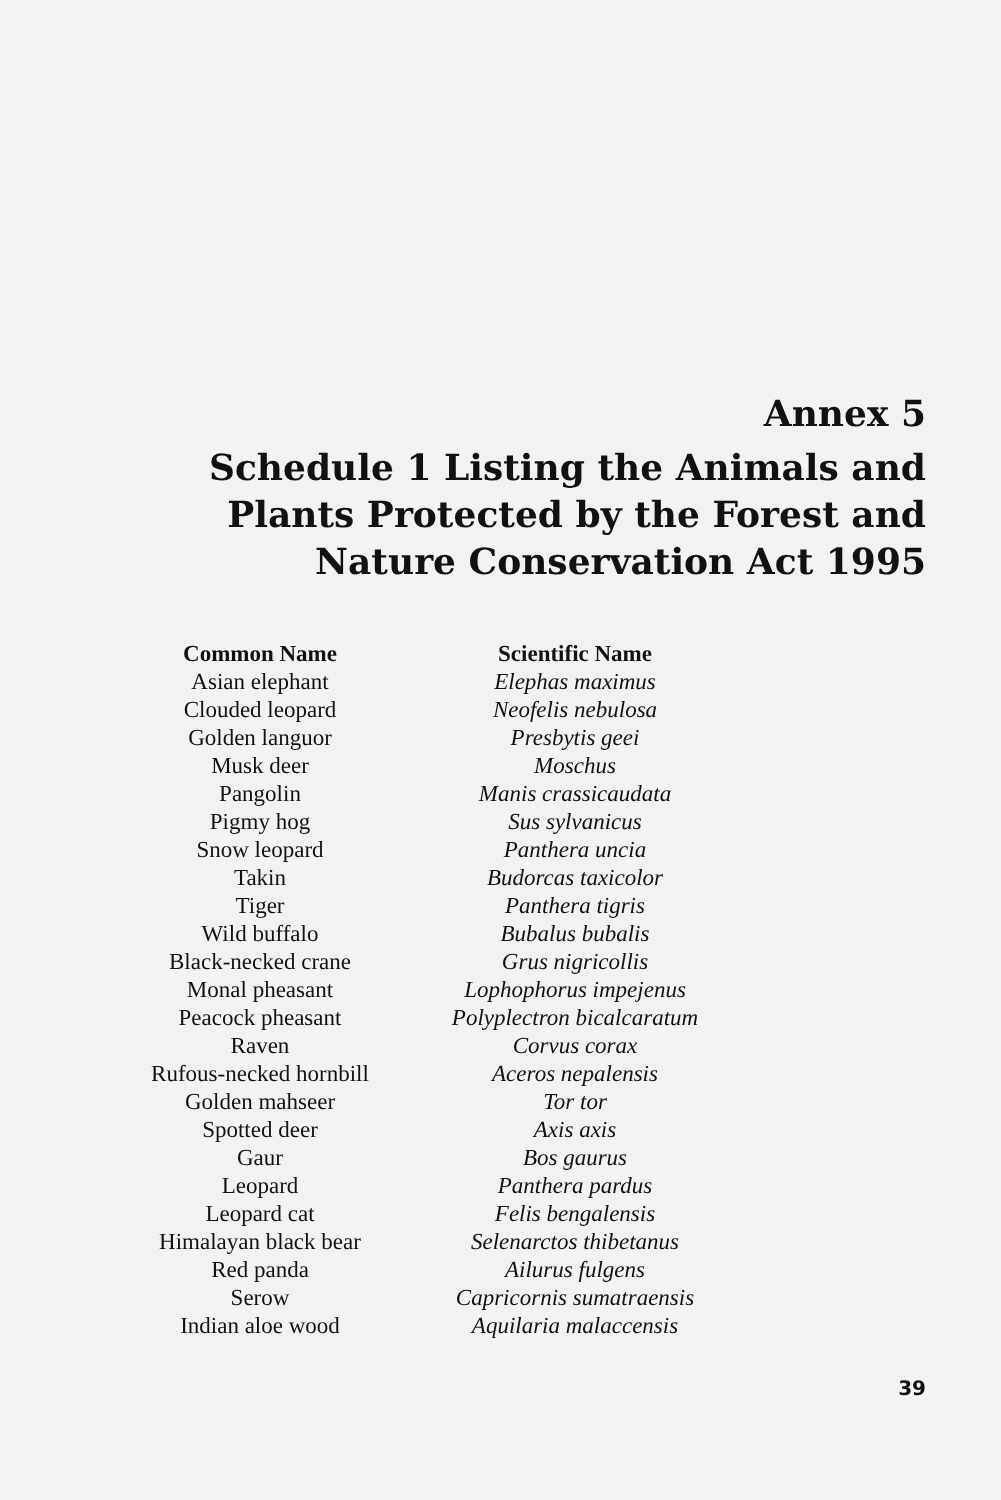Annex 5
Schedule 1 Listing the Animals and
Plants Protected by the Forest and
Nature Conservation Act 1995
| Common Name | Scientific Name |
| --- | --- |
| Asian elephant | Elephas maximus |
| Clouded leopard | Neofelis nebulosa |
| Golden languor | Presbytis geei |
| Musk deer | Moschus |
| Pangolin | Manis crassicaudata |
| Pigmy hog | Sus sylvanicus |
| Snow leopard | Panthera uncia |
| Takin | Budorcas taxicolor |
| Tiger | Panthera tigris |
| Wild buffalo | Bubalus bubalis |
| Black-necked crane | Grus nigricollis |
| Monal pheasant | Lophophorus impejenus |
| Peacock pheasant | Polyplectron bicalcaratum |
| Raven | Corvus corax |
| Rufous-necked hornbill | Aceros nepalensis |
| Golden mahseer | Tor tor |
| Spotted deer | Axis axis |
| Gaur | Bos gaurus |
| Leopard | Panthera pardus |
| Leopard cat | Felis bengalensis |
| Himalayan black bear | Selenarctos thibetanus |
| Red panda | Ailurus fulgens |
| Serow | Capricornis sumatraensis |
| Indian aloe wood | Aquilaria malaccensis |
39